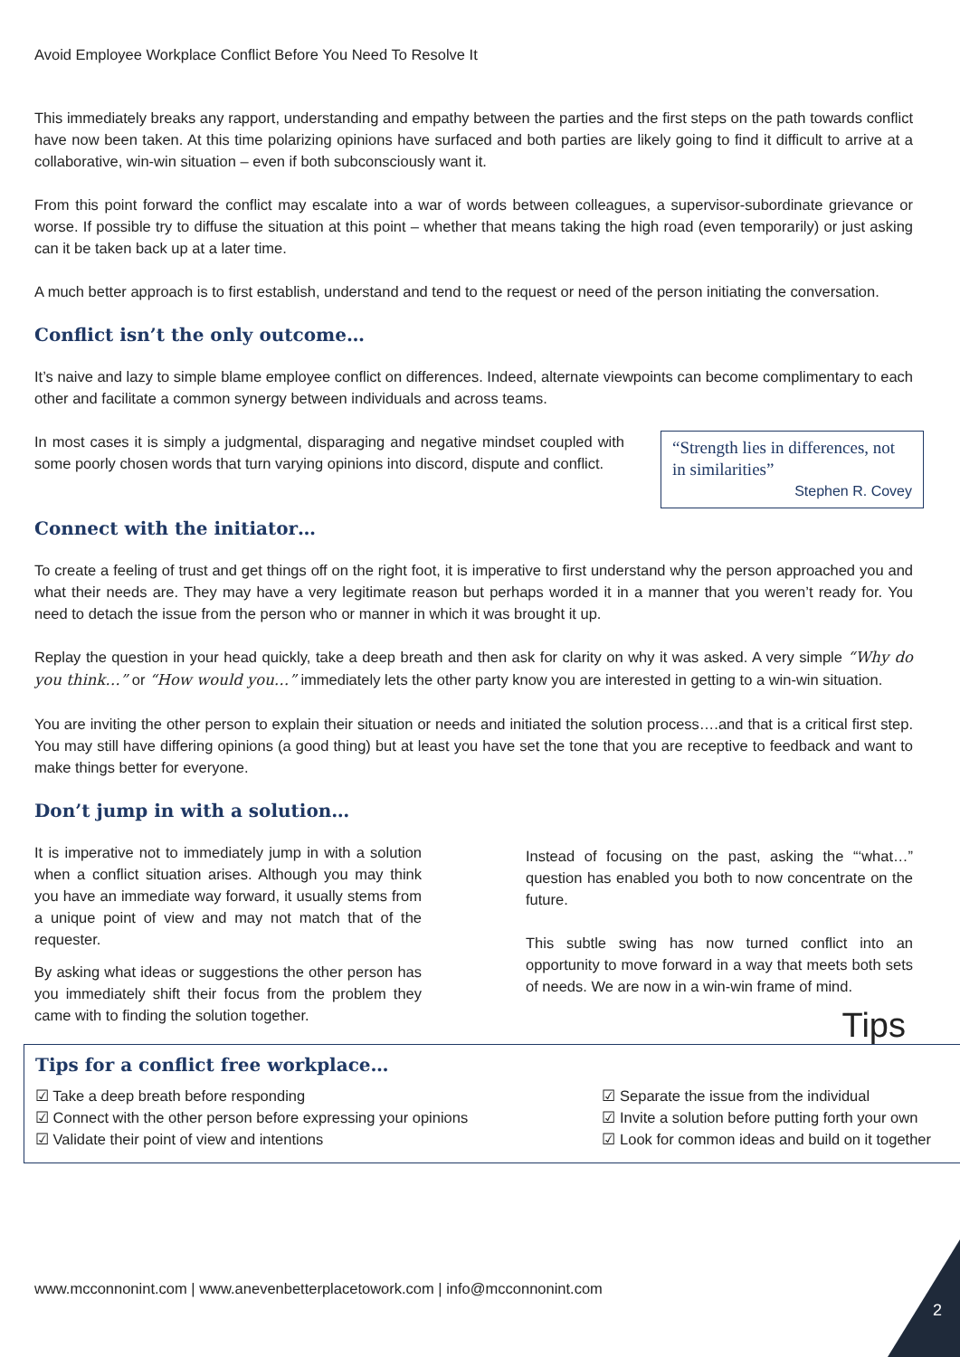Avoid Employee Workplace Conflict Before You Need To Resolve It
This immediately breaks any rapport, understanding and empathy between the parties and the first steps on the path towards conflict have now been taken. At this time polarizing opinions have surfaced and both parties are likely going to find it difficult to arrive at a collaborative, win-win situation – even if both subconsciously want it.
From this point forward the conflict may escalate into a war of words between colleagues, a supervisor-subordinate grievance or worse. If possible try to diffuse the situation at this point – whether that means taking the high road (even temporarily) or just asking can it be taken back up at a later time.
A much better approach is to first establish, understand and tend to the request or need of the person initiating the conversation.
Conflict isn’t the only outcome…
It’s naive and lazy to simple blame employee conflict on differences. Indeed, alternate viewpoints can become complimentary to each other and facilitate a common synergy between individuals and across teams.
“Strength lies in differences, not in similarities”
Stephen R. Covey
In most cases it is simply a judgmental, disparaging and negative mindset coupled with some poorly chosen words that turn varying opinions into discord, dispute and conflict.
Connect with the initiator…
To create a feeling of trust and get things off on the right foot, it is imperative to first understand why the person approached you and what their needs are. They may have a very legitimate reason but perhaps worded it in a manner that you weren’t ready for. You need to detach the issue from the person who or manner in which it was brought it up.
Replay the question in your head quickly, take a deep breath and then ask for clarity on why it was asked. A very simple “Why do you think…” or “How would you…” immediately lets the other party know you are interested in getting to a win-win situation.
You are inviting the other person to explain their situation or needs and initiated the solution process….and that is a critical first step. You may still have differing opinions (a good thing) but at least you have set the tone that you are receptive to feedback and want to make things better for everyone.
Don’t jump in with a solution…
It is imperative not to immediately jump in with a solution when a conflict situation arises. Although you may think you have an immediate way forward, it usually stems from a unique point of view and may not match that of the requester.
By asking what ideas or suggestions the other person has you immediately shift their focus from the problem they came with to finding the solution together.
Instead of focusing on the past, asking the “‘what…” question has enabled you both to now concentrate on the future.
This subtle swing has now turned conflict into an opportunity to move forward in a way that meets both sets of needs. We are now in a win-win frame of mind.
Tips
Tips for a conflict free workplace…
☑ Take a deep breath before responding
☑ Connect with the other person before expressing your opinions
☑ Validate their point of view and intentions
☑ Separate the issue from the individual
☑ Invite a solution before putting forth your own
☑ Look for common ideas and build on it together
www.mcconnonint.com | www.anevenbetterplacetowork.com | info@mcconnonint.com
2